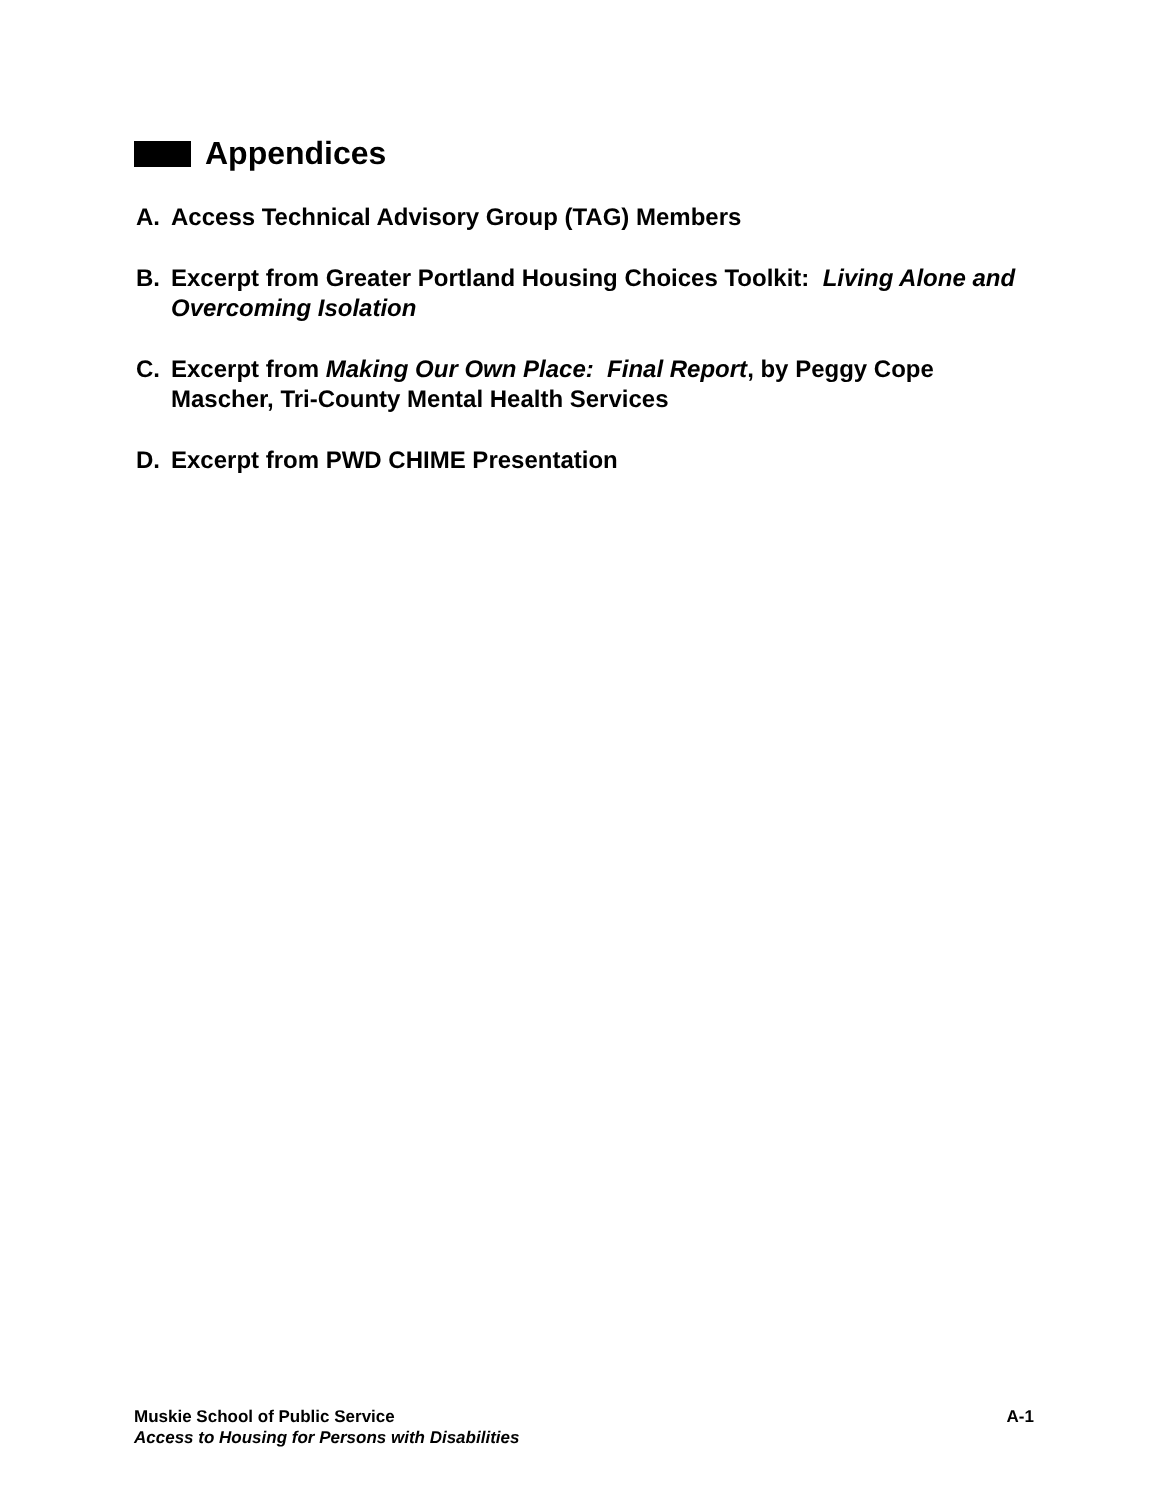Appendices
A. Access Technical Advisory Group (TAG) Members
B. Excerpt from Greater Portland Housing Choices Toolkit: Living Alone and Overcoming Isolation
C. Excerpt from Making Our Own Place: Final Report, by Peggy Cope Mascher, Tri-County Mental Health Services
D. Excerpt from PWD CHIME Presentation
Muskie School of Public Service A-1
Access to Housing for Persons with Disabilities